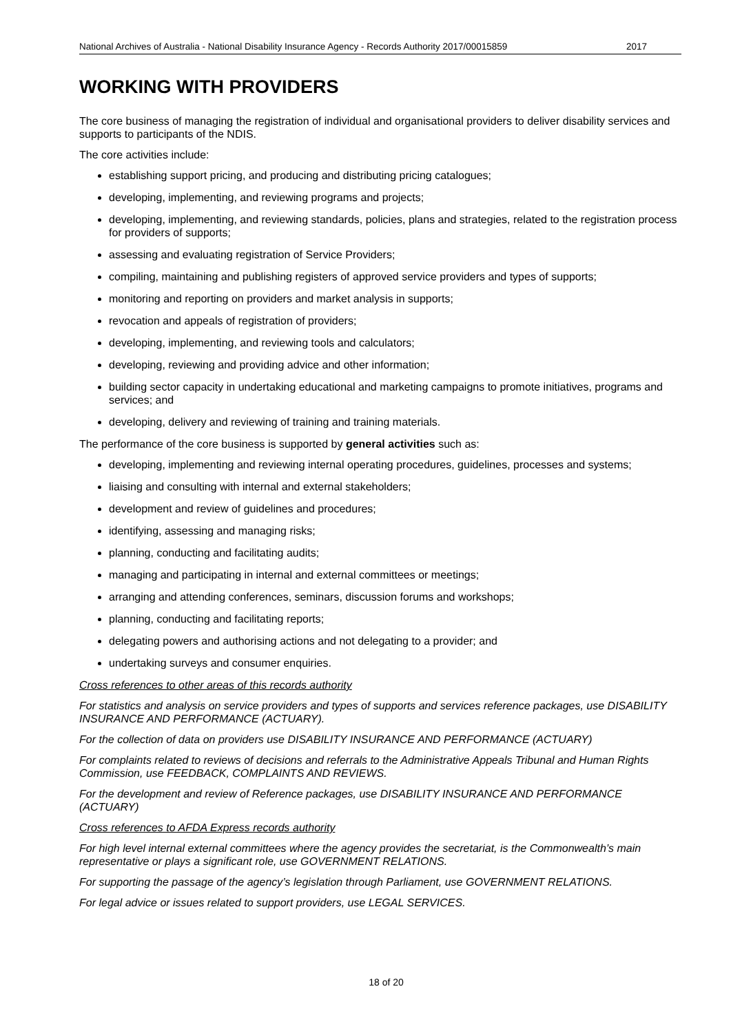National Archives of Australia - National Disability Insurance Agency - Records Authority 2017/00015859 2017
WORKING WITH PROVIDERS
The core business of managing the registration of individual and organisational providers to deliver disability services and supports to participants of the NDIS.
The core activities include:
establishing support pricing, and producing and distributing pricing catalogues;
developing, implementing, and reviewing programs and projects;
developing, implementing, and reviewing standards, policies, plans and strategies, related to the registration process for providers of supports;
assessing and evaluating registration of Service Providers;
compiling, maintaining and publishing registers of approved service providers and types of supports;
monitoring and reporting on providers and market analysis in supports;
revocation and appeals of registration of providers;
developing, implementing, and reviewing tools and calculators;
developing, reviewing and providing advice and other information;
building sector capacity in undertaking educational and marketing campaigns to promote initiatives, programs and services; and
developing, delivery and reviewing of training and training materials.
The performance of the core business is supported by general activities such as:
developing, implementing and reviewing internal operating procedures, guidelines, processes and systems;
liaising and consulting with internal and external stakeholders;
development and review of guidelines and procedures;
identifying, assessing and managing risks;
planning, conducting and facilitating audits;
managing and participating in internal and external committees or meetings;
arranging and attending conferences, seminars, discussion forums and workshops;
planning, conducting and facilitating reports;
delegating powers and authorising actions and not delegating to a provider; and
undertaking surveys and consumer enquiries.
Cross references to other areas of this records authority
For statistics and analysis on service providers and types of supports and services reference packages, use DISABILITY INSURANCE AND PERFORMANCE (ACTUARY).
For the collection of data on providers use DISABILITY INSURANCE AND PERFORMANCE (ACTUARY)
For complaints related to reviews of decisions and referrals to the Administrative Appeals Tribunal and Human Rights Commission, use FEEDBACK, COMPLAINTS AND REVIEWS.
For the development and review of Reference packages, use DISABILITY INSURANCE AND PERFORMANCE (ACTUARY)
Cross references to AFDA Express records authority
For high level internal external committees where the agency provides the secretariat, is the Commonwealth’s main representative or plays a significant role, use GOVERNMENT RELATIONS.
For supporting the passage of the agency’s legislation through Parliament, use GOVERNMENT RELATIONS.
For legal advice or issues related to support providers, use LEGAL SERVICES.
18 of 20